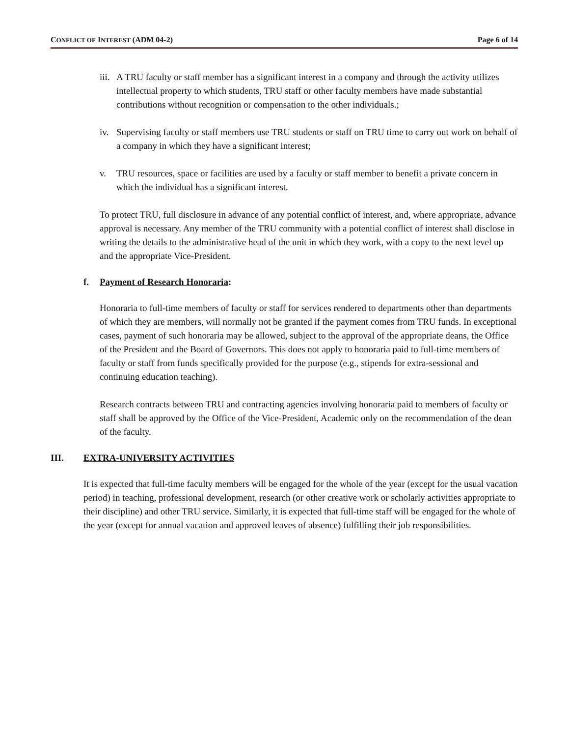CONFLICT OF INTEREST (ADM 04-2) Page 6 of 14
iii. A TRU faculty or staff member has a significant interest in a company and through the activity utilizes intellectual property to which students, TRU staff or other faculty members have made substantial contributions without recognition or compensation to the other individuals.;
iv. Supervising faculty or staff members use TRU students or staff on TRU time to carry out work on behalf of a company in which they have a significant interest;
v. TRU resources, space or facilities are used by a faculty or staff member to benefit a private concern in which the individual has a significant interest.
To protect TRU, full disclosure in advance of any potential conflict of interest, and, where appropriate, advance approval is necessary. Any member of the TRU community with a potential conflict of interest shall disclose in writing the details to the administrative head of the unit in which they work, with a copy to the next level up and the appropriate Vice-President.
f. Payment of Research Honoraria:
Honoraria to full-time members of faculty or staff for services rendered to departments other than departments of which they are members, will normally not be granted if the payment comes from TRU funds. In exceptional cases, payment of such honoraria may be allowed, subject to the approval of the appropriate deans, the Office of the President and the Board of Governors. This does not apply to honoraria paid to full-time members of faculty or staff from funds specifically provided for the purpose (e.g., stipends for extra-sessional and continuing education teaching).
Research contracts between TRU and contracting agencies involving honoraria paid to members of faculty or staff shall be approved by the Office of the Vice-President, Academic only on the recommendation of the dean of the faculty.
III. EXTRA-UNIVERSITY ACTIVITIES
It is expected that full-time faculty members will be engaged for the whole of the year (except for the usual vacation period) in teaching, professional development, research (or other creative work or scholarly activities appropriate to their discipline) and other TRU service. Similarly, it is expected that full-time staff will be engaged for the whole of the year (except for annual vacation and approved leaves of absence) fulfilling their job responsibilities.